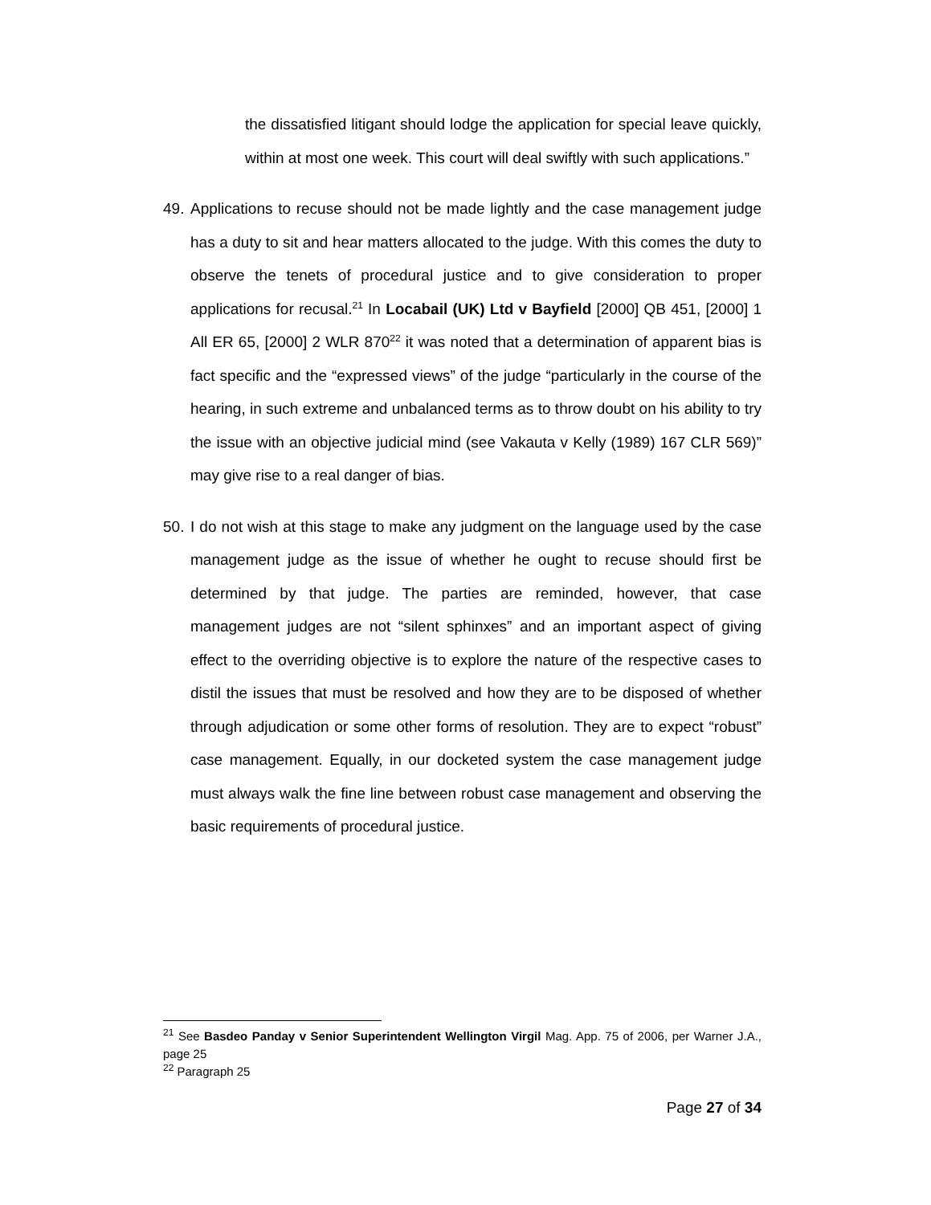the dissatisfied litigant should lodge the application for special leave quickly, within at most one week. This court will deal swiftly with such applications.”
49.
Applications to recuse should not be made lightly and the case management judge has a duty to sit and hear matters allocated to the judge. With this comes the duty to observe the tenets of procedural justice and to give consideration to proper applications for recusal.<sup>21</sup> In Locabail (UK) Ltd v Bayfield [2000] QB 451, [2000] 1 All ER 65, [2000] 2 WLR 870<sup>22</sup> it was noted that a determination of apparent bias is fact specific and the “expressed views” of the judge “particularly in the course of the hearing, in such extreme and unbalanced terms as to throw doubt on his ability to try the issue with an objective judicial mind (see Vakauta v Kelly (1989) 167 CLR 569)” may give rise to a real danger of bias.
50.
I do not wish at this stage to make any judgment on the language used by the case management judge as the issue of whether he ought to recuse should first be determined by that judge. The parties are reminded, however, that case management judges are not “silent sphinxes” and an important aspect of giving effect to the overriding objective is to explore the nature of the respective cases to distil the issues that must be resolved and how they are to be disposed of whether through adjudication or some other forms of resolution. They are to expect “robust” case management. Equally, in our docketed system the case management judge must always walk the fine line between robust case management and observing the basic requirements of procedural justice.
<sup>21</sup> See Basdeo Panday v Senior Superintendent Wellington Virgil Mag. App. 75 of 2006, per Warner J.A., page 25
<sup>22</sup> Paragraph 25
Page 27 of 34